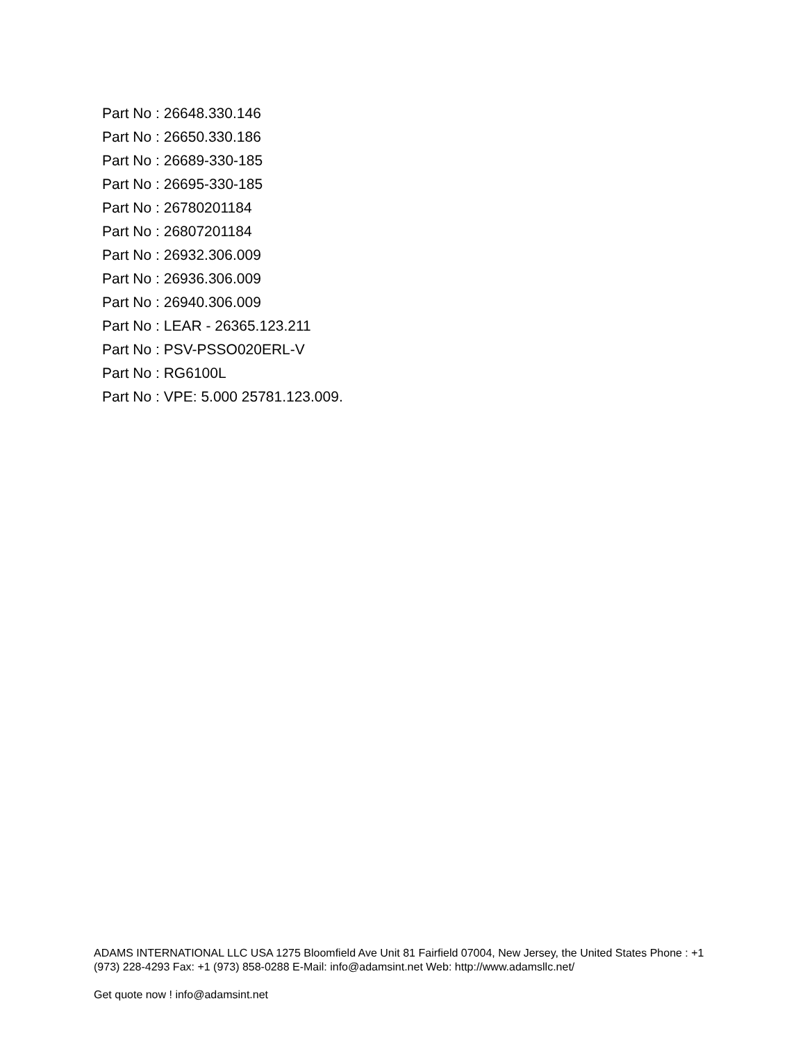Part No : 26648.330.146
Part No : 26650.330.186
Part No : 26689-330-185
Part No : 26695-330-185
Part No : 26780201184
Part No : 26807201184
Part No : 26932.306.009
Part No : 26936.306.009
Part No : 26940.306.009
Part No : LEAR - 26365.123.211
Part No : PSV-PSSO020ERL-V
Part No : RG6100L
Part No : VPE: 5.000 25781.123.009.
ADAMS INTERNATIONAL LLC USA 1275 Bloomfield Ave Unit 81 Fairfield 07004, New Jersey, the United States Phone : +1 (973) 228-4293 Fax: +1 (973) 858-0288 E-Mail: info@adamsint.net Web: http://www.adamsllc.net/
Get quote now ! info@adamsint.net